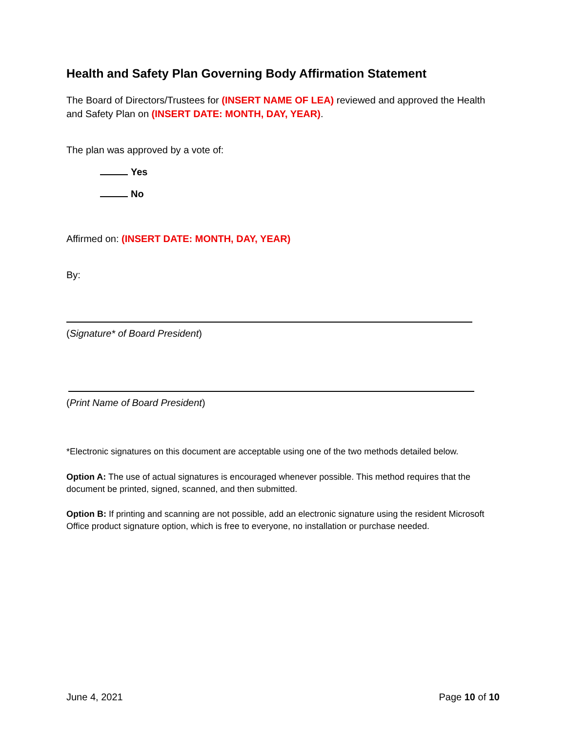Health and Safety Plan Governing Body Affirmation Statement
The Board of Directors/Trustees for (INSERT NAME OF LEA) reviewed and approved the Health and Safety Plan on (INSERT DATE: MONTH, DAY, YEAR).
The plan was approved by a vote of:
Yes
No
Affirmed on: (INSERT DATE: MONTH, DAY, YEAR)
By:
(Signature* of Board President)
(Print Name of Board President)
*Electronic signatures on this document are acceptable using one of the two methods detailed below.
Option A: The use of actual signatures is encouraged whenever possible. This method requires that the document be printed, signed, scanned, and then submitted.
Option B: If printing and scanning are not possible, add an electronic signature using the resident Microsoft Office product signature option, which is free to everyone, no installation or purchase needed.
June 4, 2021 Page 10 of 10